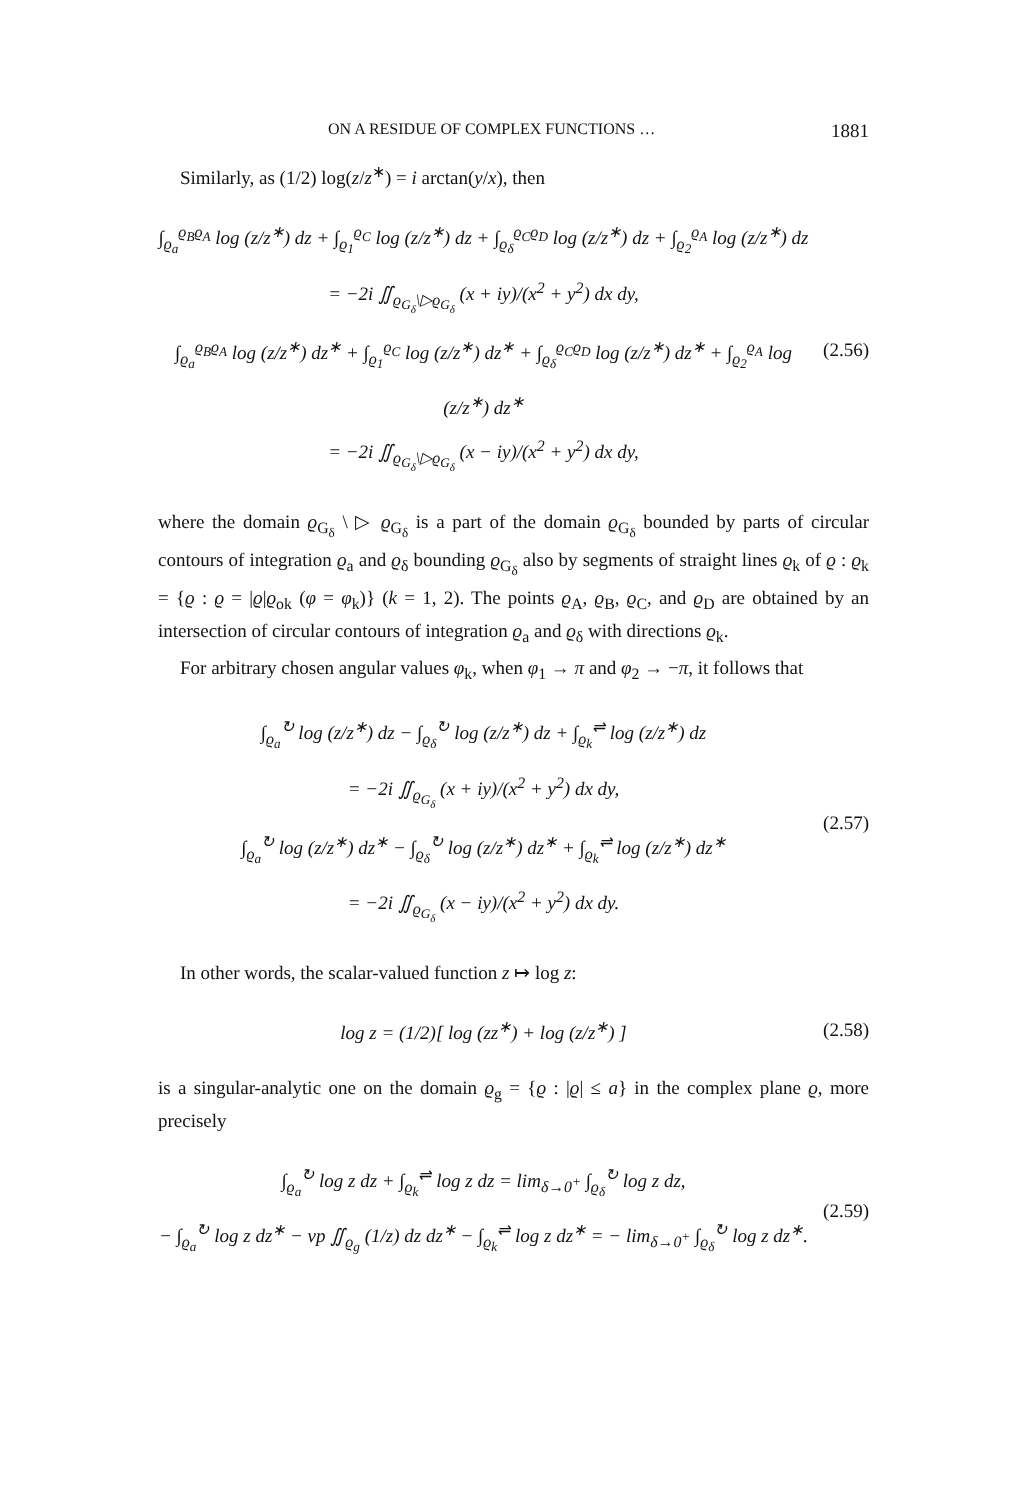ON A RESIDUE OF COMPLEX FUNCTIONS … 1881
Similarly, as (1/2) log(z/z<sup>∗</sup>) = i arctan(y/x), then
∫<sub>ϱ<sub>a</sub></sub><sup>ϱ<sub>B</sub>ϱ<sub>A</sub></sup> log (z/z<sup>∗</sup>) dz + ∫<sub>ϱ<sub>1</sub></sub><sup>ϱ<sub>C</sub></sup> log (z/z<sup>∗</sup>) dz + ∫<sub>ϱ<sub>δ</sub></sub><sup>ϱ<sub>C</sub>ϱ<sub>D</sub></sup> log (z/z<sup>∗</sup>) dz + ∫<sub>ϱ<sub>2</sub></sub><sup>ϱ<sub>A</sub></sup> log (z/z<sup>∗</sup>) dz
= −2i ∬<sub>ϱ<sub>G<sub>δ</sub></sub>\▷ϱ<sub>G<sub>δ</sub></sub></sub> (x + iy)/(x<sup>2</sup> + y<sup>2</sup>) dx dy,
∫<sub>ϱ<sub>a</sub></sub><sup>ϱ<sub>B</sub>ϱ<sub>A</sub></sup> log (z/z<sup>∗</sup>) dz<sup>∗</sup> + ∫<sub>ϱ<sub>1</sub></sub><sup>ϱ<sub>C</sub></sup> log (z/z<sup>∗</sup>) dz<sup>∗</sup> + ∫<sub>ϱ<sub>δ</sub></sub><sup>ϱ<sub>C</sub>ϱ<sub>D</sub></sup> log (z/z<sup>∗</sup>) dz<sup>∗</sup> + ∫<sub>ϱ<sub>2</sub></sub><sup>ϱ<sub>A</sub></sup> log (z/z<sup>∗</sup>) dz<sup>∗</sup>
= −2i ∬<sub>ϱ<sub>G<sub>δ</sub></sub>\▷ϱ<sub>G<sub>δ</sub></sub></sub> (x − iy)/(x<sup>2</sup> + y<sup>2</sup>) dx dy,
(2.56)
where the domain ϱ<sub>G<sub>δ</sub></sub> \ ▷ ϱ<sub>G<sub>δ</sub></sub> is a part of the domain ϱ<sub>G<sub>δ</sub></sub> bounded by parts of circular contours of integration ϱ<sub>a</sub> and ϱ<sub>δ</sub> bounding ϱ<sub>G<sub>δ</sub></sub> also by segments of straight lines ϱ<sub>k</sub> of ϱ : ϱ<sub>k</sub> = {ϱ : ϱ = |ϱ|ϱ<sub>ok</sub> (φ = φ<sub>k</sub>)} (k = 1, 2). The points ϱ<sub>A</sub>, ϱ<sub>B</sub>, ϱ<sub>C</sub>, and ϱ<sub>D</sub> are obtained by an intersection of circular contours of integration ϱ<sub>a</sub> and ϱ<sub>δ</sub> with directions ϱ<sub>k</sub>.
For arbitrary chosen angular values φ<sub>k</sub>, when φ<sub>1</sub> → π and φ<sub>2</sub> → −π, it follows that
∫<sub>ϱ<sub>a</sub></sub><sup>↻</sup> log (z/z<sup>∗</sup>) dz − ∫<sub>ϱ<sub>δ</sub></sub><sup>↻</sup> log (z/z<sup>∗</sup>) dz + ∫<sub>ϱ<sub>k</sub></sub><sup>⇌</sup> log (z/z<sup>∗</sup>) dz
= −2i ∬<sub>ϱ<sub>G<sub>δ</sub></sub></sub> (x + iy)/(x<sup>2</sup> + y<sup>2</sup>) dx dy,
∫<sub>ϱ<sub>a</sub></sub><sup>↻</sup> log (z/z<sup>∗</sup>) dz<sup>∗</sup> − ∫<sub>ϱ<sub>δ</sub></sub><sup>↻</sup> log (z/z<sup>∗</sup>) dz<sup>∗</sup> + ∫<sub>ϱ<sub>k</sub></sub><sup>⇌</sup> log (z/z<sup>∗</sup>) dz<sup>∗</sup>
= −2i ∬<sub>ϱ<sub>G<sub>δ</sub></sub></sub> (x − iy)/(x<sup>2</sup> + y<sup>2</sup>) dx dy.
(2.57)
In other words, the scalar-valued function z ↦ log z:
log z = (1/2)[ log (zz<sup>∗</sup>) + log (z/z<sup>∗</sup>) ]
(2.58)
is a singular-analytic one on the domain ϱ<sub>g</sub> = {ϱ : |ϱ| ≤ a} in the complex plane ϱ, more precisely
∫<sub>ϱ<sub>a</sub></sub><sup>↻</sup> log z dz + ∫<sub>ϱ<sub>k</sub></sub><sup>⇌</sup> log z dz = lim<sub>δ→0<sup>+</sup></sub> ∫<sub>ϱ<sub>δ</sub></sub><sup>↻</sup> log z dz,
− ∫<sub>ϱ<sub>a</sub></sub><sup>↻</sup> log z dz<sup>∗</sup> − vp ∬<sub>ϱ<sub>g</sub></sub> (1/z) dz dz<sup>∗</sup> − ∫<sub>ϱ<sub>k</sub></sub><sup>⇌</sup> log z dz<sup>∗</sup> = − lim<sub>δ→0<sup>+</sup></sub> ∫<sub>ϱ<sub>δ</sub></sub><sup>↻</sup> log z dz<sup>∗</sup>.
(2.59)